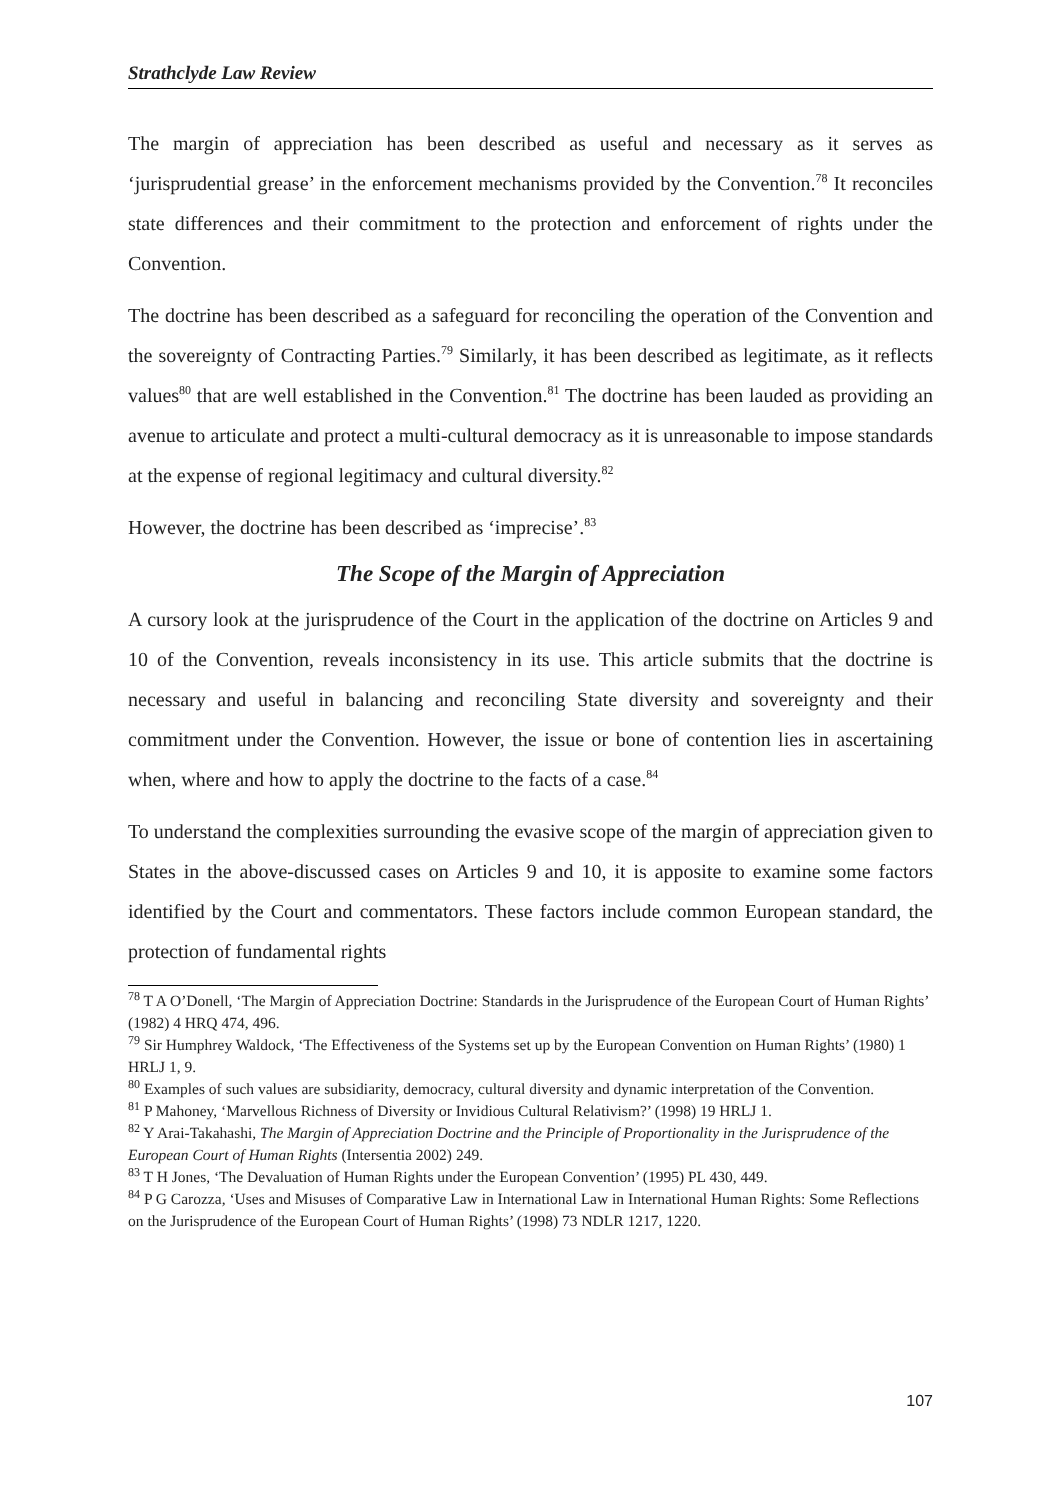Strathclyde Law Review
The margin of appreciation has been described as useful and necessary as it serves as ‘jurisprudential grease’ in the enforcement mechanisms provided by the Convention.<sup>78</sup> It reconciles state differences and their commitment to the protection and enforcement of rights under the Convention.
The doctrine has been described as a safeguard for reconciling the operation of the Convention and the sovereignty of Contracting Parties.<sup>79</sup> Similarly, it has been described as legitimate, as it reflects values<sup>80</sup> that are well established in the Convention.<sup>81</sup> The doctrine has been lauded as providing an avenue to articulate and protect a multi-cultural democracy as it is unreasonable to impose standards at the expense of regional legitimacy and cultural diversity.<sup>82</sup>
However, the doctrine has been described as ‘imprecise’.<sup>83</sup>
The Scope of the Margin of Appreciation
A cursory look at the jurisprudence of the Court in the application of the doctrine on Articles 9 and 10 of the Convention, reveals inconsistency in its use. This article submits that the doctrine is necessary and useful in balancing and reconciling State diversity and sovereignty and their commitment under the Convention. However, the issue or bone of contention lies in ascertaining when, where and how to apply the doctrine to the facts of a case.<sup>84</sup>
To understand the complexities surrounding the evasive scope of the margin of appreciation given to States in the above-discussed cases on Articles 9 and 10, it is apposite to examine some factors identified by the Court and commentators. These factors include common European standard, the protection of fundamental rights
<sup>78</sup> T A O’Donell, ‘The Margin of Appreciation Doctrine: Standards in the Jurisprudence of the European Court of Human Rights’ (1982) 4 HRQ 474, 496.
<sup>79</sup> Sir Humphrey Waldock, ‘The Effectiveness of the Systems set up by the European Convention on Human Rights’ (1980) 1 HRLJ 1, 9.
<sup>80</sup> Examples of such values are subsidiarity, democracy, cultural diversity and dynamic interpretation of the Convention.
<sup>81</sup> P Mahoney, ‘Marvellous Richness of Diversity or Invidious Cultural Relativism?’ (1998) 19 HRLJ 1.
<sup>82</sup> Y Arai-Takahashi, The Margin of Appreciation Doctrine and the Principle of Proportionality in the Jurisprudence of the European Court of Human Rights (Intersentia 2002) 249.
<sup>83</sup> T H Jones, ‘The Devaluation of Human Rights under the European Convention’ (1995) PL 430, 449.
<sup>84</sup> P G Carozza, ‘Uses and Misuses of Comparative Law in International Law in International Human Rights: Some Reflections on the Jurisprudence of the European Court of Human Rights’ (1998) 73 NDLR 1217, 1220.
107